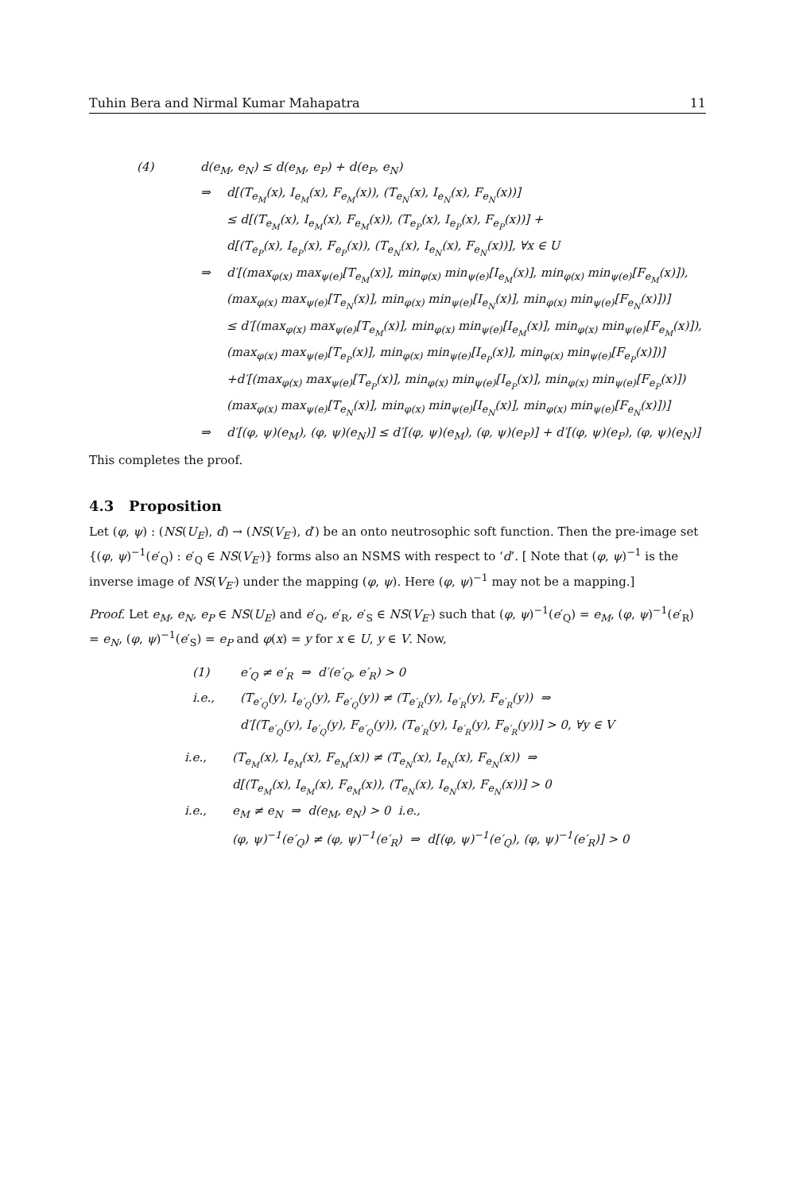Tuhin Bera and Nirmal Kumar Mahapatra 11
(4) d(e<sub>M</sub>, e<sub>N</sub>) ≤ d(e<sub>M</sub>, e<sub>P</sub>) + d(e<sub>P</sub>, e<sub>N</sub>)
⇒ d[(T<sub>e<sub>M</sub></sub>(x), I<sub>e<sub>M</sub></sub>(x), F<sub>e<sub>M</sub></sub>(x)), (T<sub>e<sub>N</sub></sub>(x), I<sub>e<sub>N</sub></sub>(x), F<sub>e<sub>N</sub></sub>(x))]
≤ d[(T<sub>e<sub>M</sub></sub>(x), I<sub>e<sub>M</sub></sub>(x), F<sub>e<sub>M</sub></sub>(x)), (T<sub>e<sub>P</sub></sub>(x), I<sub>e<sub>P</sub></sub>(x), F<sub>e<sub>P</sub></sub>(x))] +
d[(T<sub>e<sub>P</sub></sub>(x), I<sub>e<sub>P</sub></sub>(x), F<sub>e<sub>P</sub></sub>(x)), (T<sub>e<sub>N</sub></sub>(x), I<sub>e<sub>N</sub></sub>(x), F<sub>e<sub>N</sub></sub>(x))], ∀x ∈ U
⇒ d′[(max<sub>φ(x)</sub> max<sub>ψ(e)</sub>[T<sub>e<sub>M</sub></sub>(x)], min<sub>φ(x)</sub> min<sub>ψ(e)</sub>[I<sub>e<sub>M</sub></sub>(x)], min<sub>φ(x)</sub> min<sub>ψ(e)</sub>[F<sub>e<sub>M</sub></sub>(x)]),
(max<sub>φ(x)</sub> max<sub>ψ(e)</sub>[T<sub>e<sub>N</sub></sub>(x)], min<sub>φ(x)</sub> min<sub>ψ(e)</sub>[I<sub>e<sub>N</sub></sub>(x)], min<sub>φ(x)</sub> min<sub>ψ(e)</sub>[F<sub>e<sub>N</sub></sub>(x)])]
≤ d′[(max<sub>φ(x)</sub> max<sub>ψ(e)</sub>[T<sub>e<sub>M</sub></sub>(x)], min<sub>φ(x)</sub> min<sub>ψ(e)</sub>[I<sub>e<sub>M</sub></sub>(x)], min<sub>φ(x)</sub> min<sub>ψ(e)</sub>[F<sub>e<sub>M</sub></sub>(x)]),
(max<sub>φ(x)</sub> max<sub>ψ(e)</sub>[T<sub>e<sub>P</sub></sub>(x)], min<sub>φ(x)</sub> min<sub>ψ(e)</sub>[I<sub>e<sub>P</sub></sub>(x)], min<sub>φ(x)</sub> min<sub>ψ(e)</sub>[F<sub>e<sub>P</sub></sub>(x)])]
+d′[(max<sub>φ(x)</sub> max<sub>ψ(e)</sub>[T<sub>e<sub>P</sub></sub>(x)], min<sub>φ(x)</sub> min<sub>ψ(e)</sub>[I<sub>e<sub>P</sub></sub>(x)], min<sub>φ(x)</sub> min<sub>ψ(e)</sub>[F<sub>e<sub>P</sub></sub>(x)])
(max<sub>φ(x)</sub> max<sub>ψ(e)</sub>[T<sub>e<sub>N</sub></sub>(x)], min<sub>φ(x)</sub> min<sub>ψ(e)</sub>[I<sub>e<sub>N</sub></sub>(x)], min<sub>φ(x)</sub> min<sub>ψ(e)</sub>[F<sub>e<sub>N</sub></sub>(x)])]
⇒ d′[(φ, ψ)(e<sub>M</sub>), (φ, ψ)(e<sub>N</sub>)] ≤ d′[(φ, ψ)(e<sub>M</sub>), (φ, ψ)(e<sub>P</sub>)] + d′[(φ, ψ)(e<sub>P</sub>), (φ, ψ)(e<sub>N</sub>)]
This completes the proof.
4.3 Proposition
Let (φ, ψ) : (NS(U<sub>E</sub>), d) → (NS(V<sub>E′</sub>), d′) be an onto neutrosophic soft function. Then the pre-image set {(φ, ψ)<sup>−1</sup>(e′<sub>Q</sub>) : e′<sub>Q</sub> ∈ NS(V<sub>E′</sub>)} forms also an NSMS with respect to ‘d’. [ Note that (φ, ψ)<sup>−1</sup> is the inverse image of NS(V<sub>E′</sub>) under the mapping (φ, ψ). Here (φ, ψ)<sup>−1</sup> may not be a mapping.]
Proof. Let e<sub>M</sub>, e<sub>N</sub>, e<sub>P</sub> ∈ NS(U<sub>E</sub>) and e′<sub>Q</sub>, e′<sub>R</sub>, e′<sub>S</sub> ∈ NS(V<sub>E′</sub>) such that (φ, ψ)<sup>−1</sup>(e′<sub>Q</sub>) = e<sub>M</sub>, (φ, ψ)<sup>−1</sup>(e′<sub>R</sub>) = e<sub>N</sub>, (φ, ψ)<sup>−1</sup>(e′<sub>S</sub>) = e<sub>P</sub> and φ(x) = y for x ∈ U, y ∈ V. Now,
(1) e′<sub>Q</sub> ≠ e′<sub>R</sub> ⇒ d′(e′<sub>Q</sub>, e′<sub>R</sub>) > 0
i.e., (T<sub>e′<sub>Q</sub></sub>(y), I<sub>e′<sub>Q</sub></sub>(y), F<sub>e′<sub>Q</sub></sub>(y)) ≠ (T<sub>e′<sub>R</sub></sub>(y), I<sub>e′<sub>R</sub></sub>(y), F<sub>e′<sub>R</sub></sub>(y)) ⇒
d′[(T<sub>e′<sub>Q</sub></sub>(y), I<sub>e′<sub>Q</sub></sub>(y), F<sub>e′<sub>Q</sub></sub>(y)), (T<sub>e′<sub>R</sub></sub>(y), I<sub>e′<sub>R</sub></sub>(y), F<sub>e′<sub>R</sub></sub>(y))] > 0, ∀y ∈ V
i.e., (T<sub>e<sub>M</sub></sub>(x), I<sub>e<sub>M</sub></sub>(x), F<sub>e<sub>M</sub></sub>(x)) ≠ (T<sub>e<sub>N</sub></sub>(x), I<sub>e<sub>N</sub></sub>(x), F<sub>e<sub>N</sub></sub>(x)) ⇒
d[(T<sub>e<sub>M</sub></sub>(x), I<sub>e<sub>M</sub></sub>(x), F<sub>e<sub>M</sub></sub>(x)), (T<sub>e<sub>N</sub></sub>(x), I<sub>e<sub>N</sub></sub>(x), F<sub>e<sub>N</sub></sub>(x))] > 0
i.e., e<sub>M</sub> ≠ e<sub>N</sub> ⇒ d(e<sub>M</sub>, e<sub>N</sub>) > 0 i.e.,
(φ, ψ)<sup>−1</sup>(e′<sub>Q</sub>) ≠ (φ, ψ)<sup>−1</sup>(e′<sub>R</sub>) ⇒ d[(φ, ψ)<sup>−1</sup>(e′<sub>Q</sub>), (φ, ψ)<sup>−1</sup>(e′<sub>R</sub>)] > 0